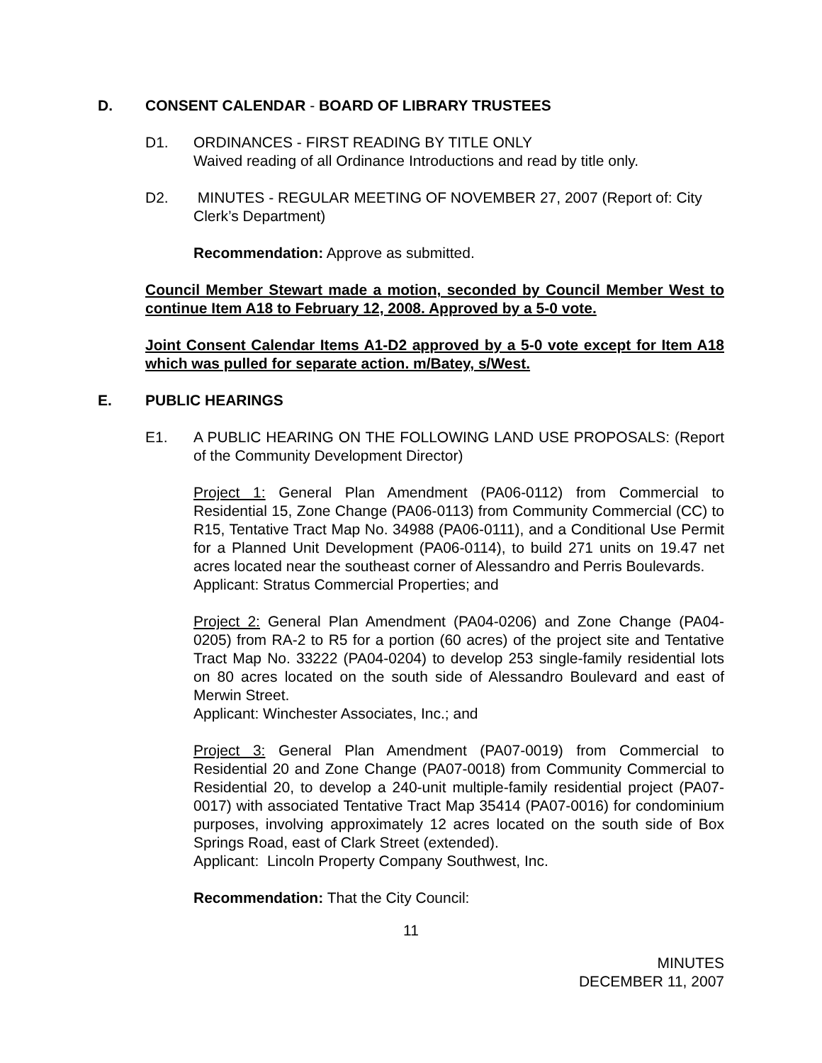D. CONSENT CALENDAR - BOARD OF LIBRARY TRUSTEES
D1. ORDINANCES - FIRST READING BY TITLE ONLY
Waived reading of all Ordinance Introductions and read by title only.
D2. MINUTES - REGULAR MEETING OF NOVEMBER 27, 2007 (Report of: City Clerk’s Department)
Recommendation: Approve as submitted.
Council Member Stewart made a motion, seconded by Council Member West to continue Item A18 to February 12, 2008. Approved by a 5-0 vote.
Joint Consent Calendar Items A1-D2 approved by a 5-0 vote except for Item A18 which was pulled for separate action. m/Batey, s/West.
E. PUBLIC HEARINGS
E1. A PUBLIC HEARING ON THE FOLLOWING LAND USE PROPOSALS: (Report of the Community Development Director)
Project 1: General Plan Amendment (PA06-0112) from Commercial to Residential 15, Zone Change (PA06-0113) from Community Commercial (CC) to R15, Tentative Tract Map No. 34988 (PA06-0111), and a Conditional Use Permit for a Planned Unit Development (PA06-0114), to build 271 units on 19.47 net acres located near the southeast corner of Alessandro and Perris Boulevards.
Applicant: Stratus Commercial Properties; and
Project 2: General Plan Amendment (PA04-0206) and Zone Change (PA04-0205) from RA-2 to R5 for a portion (60 acres) of the project site and Tentative Tract Map No. 33222 (PA04-0204) to develop 253 single-family residential lots on 80 acres located on the south side of Alessandro Boulevard and east of Merwin Street.
Applicant: Winchester Associates, Inc.; and
Project 3: General Plan Amendment (PA07-0019) from Commercial to Residential 20 and Zone Change (PA07-0018) from Community Commercial to Residential 20, to develop a 240-unit multiple-family residential project (PA07-0017) with associated Tentative Tract Map 35414 (PA07-0016) for condominium purposes, involving approximately 12 acres located on the south side of Box Springs Road, east of Clark Street (extended).
Applicant: Lincoln Property Company Southwest, Inc.
Recommendation: That the City Council:
11
MINUTES
DECEMBER 11, 2007